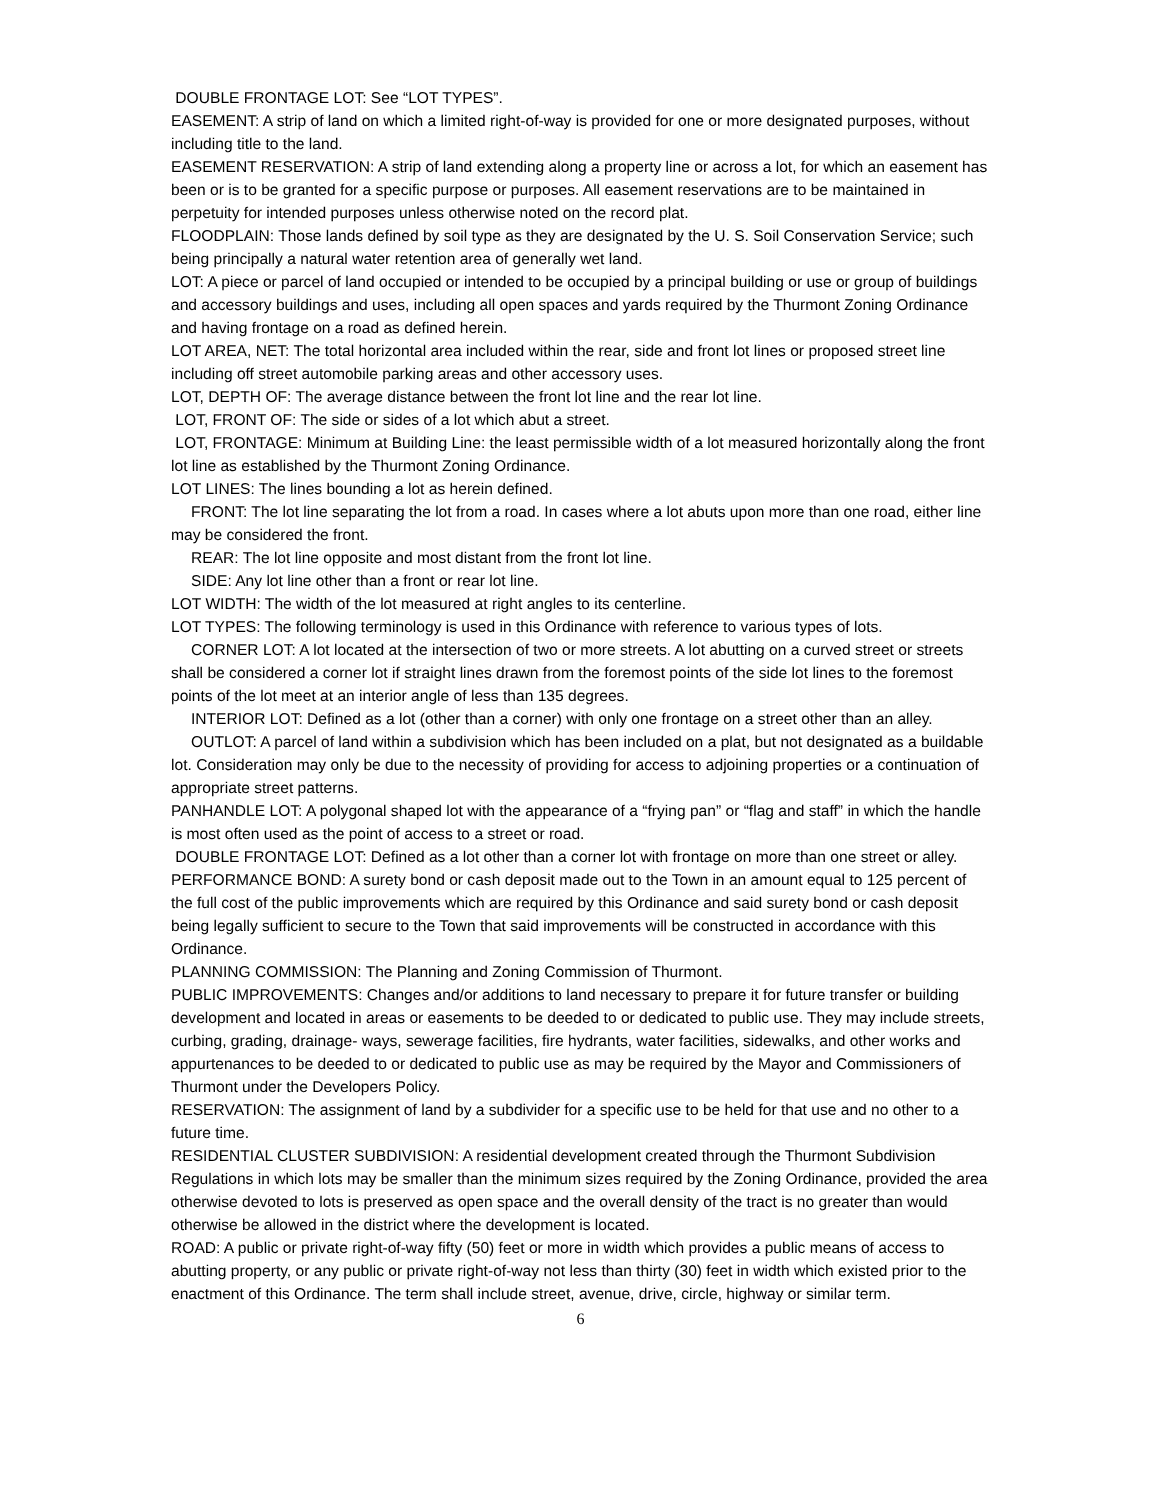DOUBLE FRONTAGE LOT: See “LOT TYPES”.
EASEMENT: A strip of land on which a limited right-of-way is provided for one or more designated purposes, without including title to the land.
EASEMENT RESERVATION: A strip of land extending along a property line or across a lot, for which an easement has been or is to be granted for a specific purpose or purposes. All easement reservations are to be maintained in perpetuity for intended purposes unless otherwise noted on the record plat.
FLOODPLAIN: Those lands defined by soil type as they are designated by the U. S. Soil Conservation Service; such being principally a natural water retention area of generally wet land.
LOT: A piece or parcel of land occupied or intended to be occupied by a principal building or use or group of buildings and accessory buildings and uses, including all open spaces and yards required by the Thurmont Zoning Ordinance and having frontage on a road as defined herein.
LOT AREA, NET: The total horizontal area included within the rear, side and front lot lines or proposed street line including off street automobile parking areas and other accessory uses.
LOT, DEPTH OF: The average distance between the front lot line and the rear lot line.
LOT, FRONT OF: The side or sides of a lot which abut a street.
LOT, FRONTAGE: Minimum at Building Line: the least permissible width of a lot measured horizontally along the front lot line as established by the Thurmont Zoning Ordinance.
LOT LINES: The lines bounding a lot as herein defined.
FRONT: The lot line separating the lot from a road. In cases where a lot abuts upon more than one road, either line may be considered the front.
REAR: The lot line opposite and most distant from the front lot line.
SIDE: Any lot line other than a front or rear lot line.
LOT WIDTH: The width of the lot measured at right angles to its centerline.
LOT TYPES: The following terminology is used in this Ordinance with reference to various types of lots.
CORNER LOT: A lot located at the intersection of two or more streets. A lot abutting on a curved street or streets shall be considered a corner lot if straight lines drawn from the foremost points of the side lot lines to the foremost points of the lot meet at an interior angle of less than 135 degrees.
INTERIOR LOT: Defined as a lot (other than a corner) with only one frontage on a street other than an alley.
OUTLOT: A parcel of land within a subdivision which has been included on a plat, but not designated as a buildable lot. Consideration may only be due to the necessity of providing for access to adjoining properties or a continuation of appropriate street patterns.
PANHANDLE LOT: A polygonal shaped lot with the appearance of a “frying pan” or “flag and staff” in which the handle is most often used as the point of access to a street or road.
DOUBLE FRONTAGE LOT: Defined as a lot other than a corner lot with frontage on more than one street or alley.
PERFORMANCE BOND: A surety bond or cash deposit made out to the Town in an amount equal to 125 percent of the full cost of the public improvements which are required by this Ordinance and said surety bond or cash deposit being legally sufficient to secure to the Town that said improvements will be constructed in accordance with this Ordinance.
PLANNING COMMISSION: The Planning and Zoning Commission of Thurmont.
PUBLIC IMPROVEMENTS: Changes and/or additions to land necessary to prepare it for future transfer or building development and located in areas or easements to be deeded to or dedicated to public use. They may include streets, curbing, grading, drainage- ways, sewerage facilities, fire hydrants, water facilities, sidewalks, and other works and appurtenances to be deeded to or dedicated to public use as may be required by the Mayor and Commissioners of Thurmont under the Developers Policy.
RESERVATION: The assignment of land by a subdivider for a specific use to be held for that use and no other to a future time.
RESIDENTIAL CLUSTER SUBDIVISION: A residential development created through the Thurmont Subdivision Regulations in which lots may be smaller than the minimum sizes required by the Zoning Ordinance, provided the area otherwise devoted to lots is preserved as open space and the overall density of the tract is no greater than would otherwise be allowed in the district where the development is located.
ROAD: A public or private right-of-way fifty (50) feet or more in width which provides a public means of access to abutting property, or any public or private right-of-way not less than thirty (30) feet in width which existed prior to the enactment of this Ordinance. The term shall include street, avenue, drive, circle, highway or similar term.
6